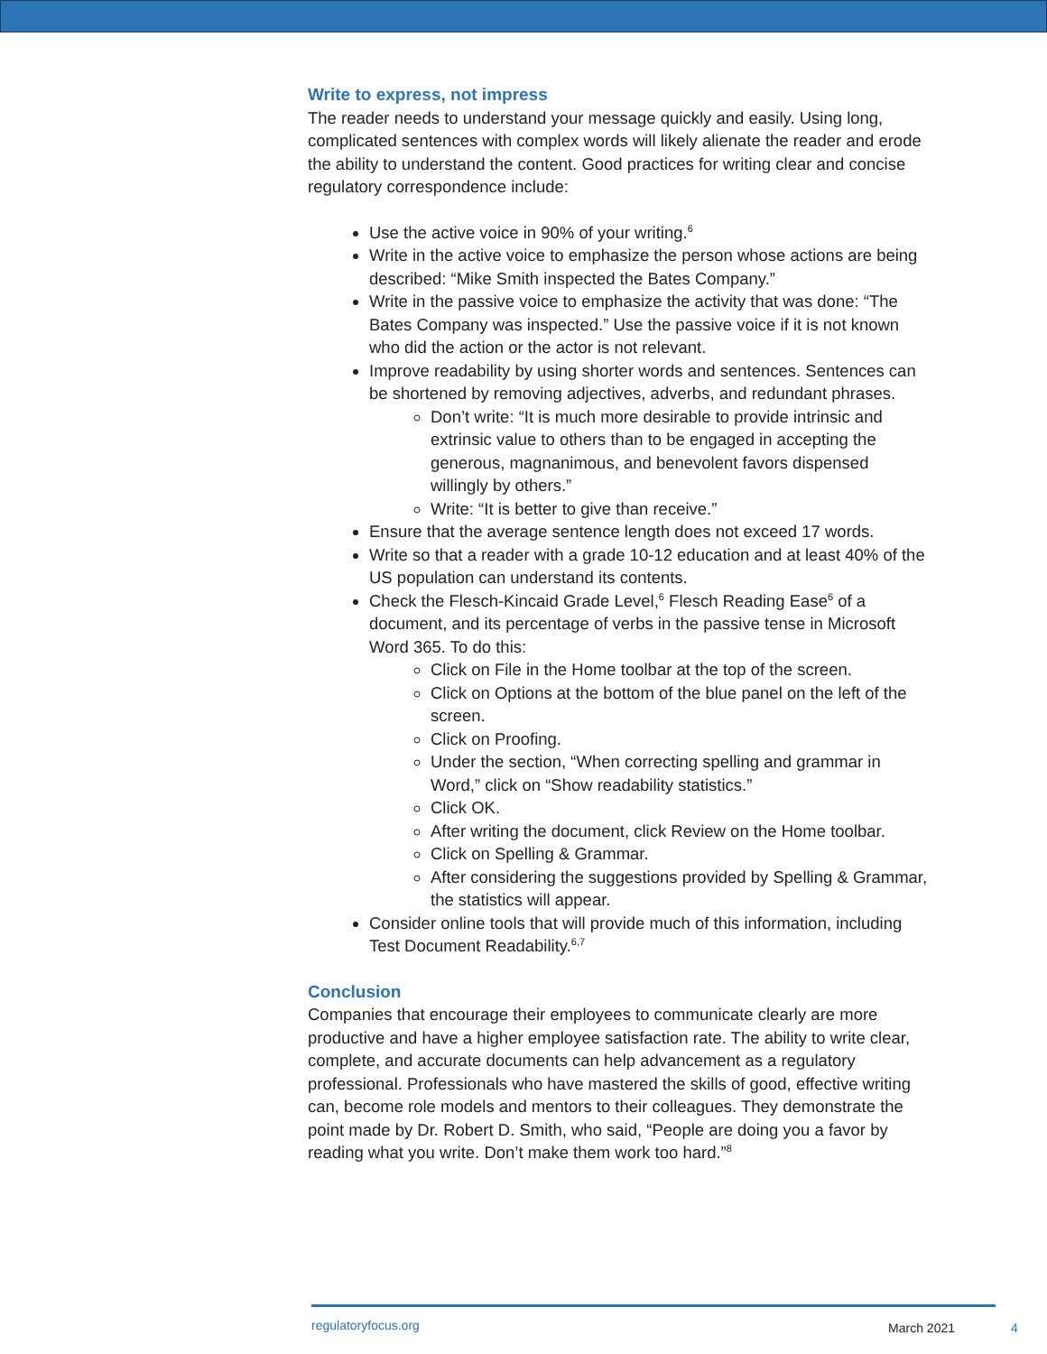Write to express, not impress
The reader needs to understand your message quickly and easily. Using long, complicated sentences with complex words will likely alienate the reader and erode the ability to understand the content. Good practices for writing clear and concise regulatory correspondence include:
Use the active voice in 90% of your writing.<sup>6</sup>
Write in the active voice to emphasize the person whose actions are being described: “Mike Smith inspected the Bates Company.”
Write in the passive voice to emphasize the activity that was done: “The Bates Company was inspected.” Use the passive voice if it is not known who did the action or the actor is not relevant.
Improve readability by using shorter words and sentences. Sentences can be shortened by removing adjectives, adverbs, and redundant phrases.
Don’t write: “It is much more desirable to provide intrinsic and extrinsic value to others than to be engaged in accepting the generous, magnanimous, and benevolent favors dispensed willingly by others.”
Write: “It is better to give than receive.”
Ensure that the average sentence length does not exceed 17 words.
Write so that a reader with a grade 10-12 education and at least 40% of the US population can understand its contents.
Check the Flesch-Kincaid Grade Level,<sup>6</sup> Flesch Reading Ease<sup>6</sup> of a document, and its percentage of verbs in the passive tense in Microsoft Word 365. To do this:
Click on File in the Home toolbar at the top of the screen.
Click on Options at the bottom of the blue panel on the left of the screen.
Click on Proofing.
Under the section, “When correcting spelling and grammar in Word,” click on “Show readability statistics.”
Click OK.
After writing the document, click Review on the Home toolbar.
Click on Spelling & Grammar.
After considering the suggestions provided by Spelling & Grammar, the statistics will appear.
Consider online tools that will provide much of this information, including Test Document Readability.<sup>6,7</sup>
Conclusion
Companies that encourage their employees to communicate clearly are more productive and have a higher employee satisfaction rate. The ability to write clear, complete, and accurate documents can help advancement as a regulatory professional. Professionals who have mastered the skills of good, effective writing can, become role models and mentors to their colleagues. They demonstrate the point made by Dr. Robert D. Smith, who said, “People are doing you a favor by reading what you write. Don’t make them work too hard.”<sup>8</sup>
regulatoryfocus.org March 2021 4